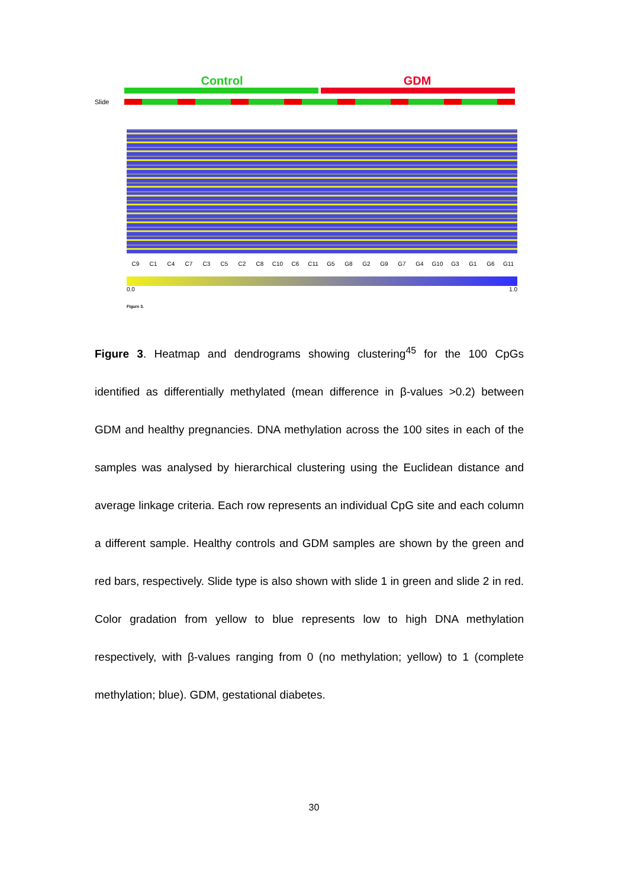Control GDM
Slide
C9 C1 C4 C7 C3 C5 C2 C8 C10 C6 C11 G5 G8 G2 G9 G7 G4 G10 G3 G1 G6 G11
0.0 1.0
Figure 3.
Figure 3. Heatmap and dendrograms showing clustering<sup>45</sup> for the 100 CpGs identified as differentially methylated (mean difference in β-values >0.2) between GDM and healthy pregnancies. DNA methylation across the 100 sites in each of the samples was analysed by hierarchical clustering using the Euclidean distance and average linkage criteria. Each row represents an individual CpG site and each column a different sample. Healthy controls and GDM samples are shown by the green and red bars, respectively. Slide type is also shown with slide 1 in green and slide 2 in red. Color gradation from yellow to blue represents low to high DNA methylation respectively, with β-values ranging from 0 (no methylation; yellow) to 1 (complete methylation; blue). GDM, gestational diabetes.
30